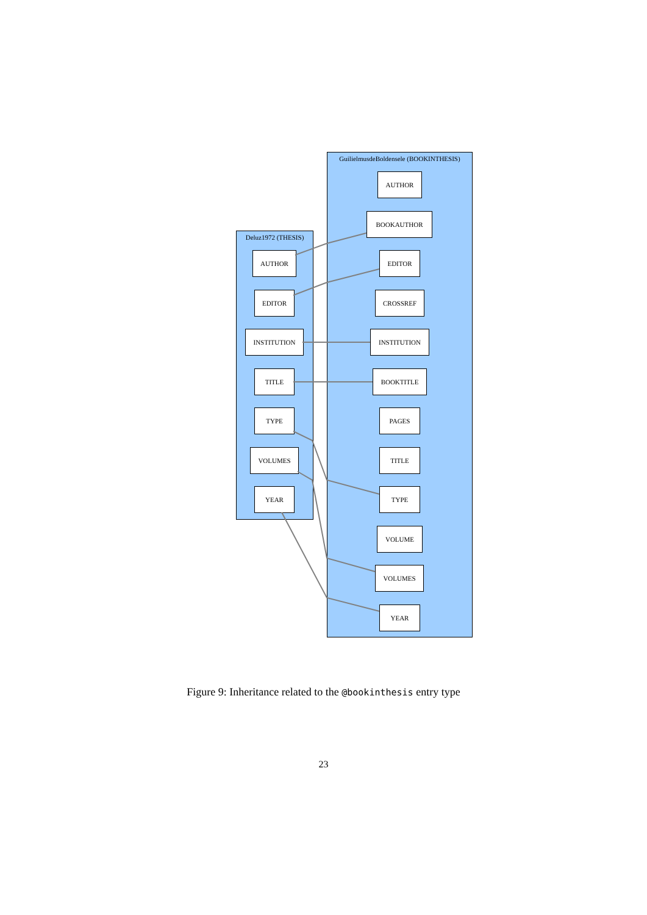Deluz1972 (THESIS)
GuilielmusdeBoldensele (BOOKINTHESIS)
AUTHOR
EDITOR
INSTITUTION
TITLE
TYPE
VOLUMES
YEAR
AUTHOR
BOOKAUTHOR
EDITOR
CROSSREF
INSTITUTION
BOOKTITLE
PAGES
TITLE
TYPE
VOLUME
VOLUMES
YEAR
Figure 9: Inheritance related to the @bookinthesis entry type
23